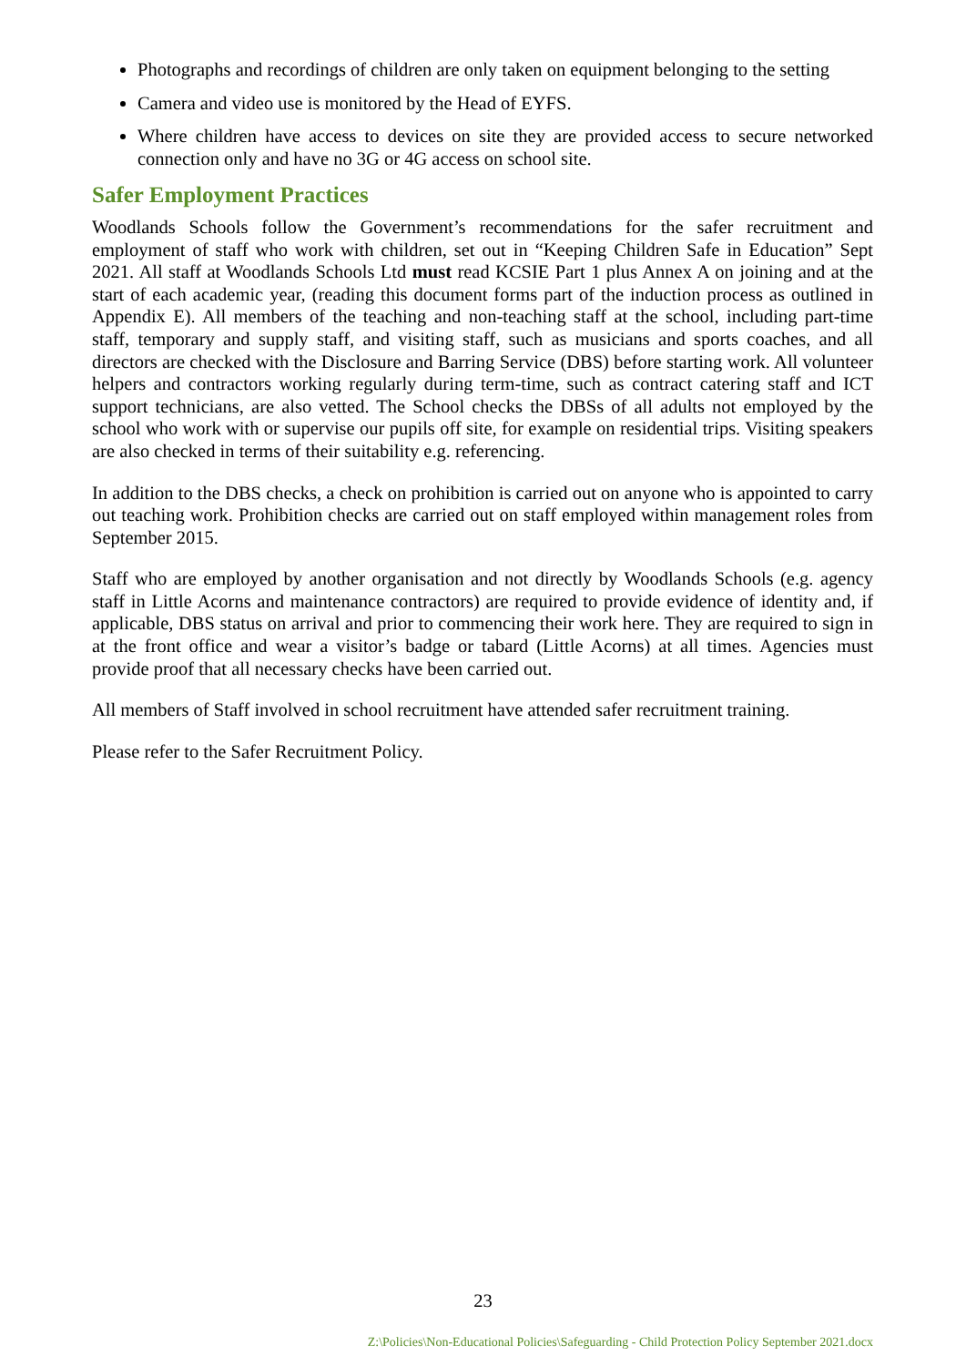Photographs and recordings of children are only taken on equipment belonging to the setting
Camera and video use is monitored by the Head of EYFS.
Where children have access to devices on site they are provided access to secure networked connection only and have no 3G or 4G access on school site.
Safer Employment Practices
Woodlands Schools follow the Government’s recommendations for the safer recruitment and employment of staff who work with children, set out in “Keeping Children Safe in Education” Sept 2021. All staff at Woodlands Schools Ltd must read KCSIE Part 1 plus Annex A on joining and at the start of each academic year, (reading this document forms part of the induction process as outlined in Appendix E). All members of the teaching and non-teaching staff at the school, including part-time staff, temporary and supply staff, and visiting staff, such as musicians and sports coaches, and all directors are checked with the Disclosure and Barring Service (DBS) before starting work. All volunteer helpers and contractors working regularly during term-time, such as contract catering staff and ICT support technicians, are also vetted. The School checks the DBSs of all adults not employed by the school who work with or supervise our pupils off site, for example on residential trips. Visiting speakers are also checked in terms of their suitability e.g. referencing.
In addition to the DBS checks, a check on prohibition is carried out on anyone who is appointed to carry out teaching work. Prohibition checks are carried out on staff employed within management roles from September 2015.
Staff who are employed by another organisation and not directly by Woodlands Schools (e.g. agency staff in Little Acorns and maintenance contractors) are required to provide evidence of identity and, if applicable, DBS status on arrival and prior to commencing their work here. They are required to sign in at the front office and wear a visitor’s badge or tabard (Little Acorns) at all times. Agencies must provide proof that all necessary checks have been carried out.
All members of Staff involved in school recruitment have attended safer recruitment training.
Please refer to the Safer Recruitment Policy.
23
Z:\Policies\Non-Educational Policies\Safeguarding - Child Protection Policy September 2021.docx